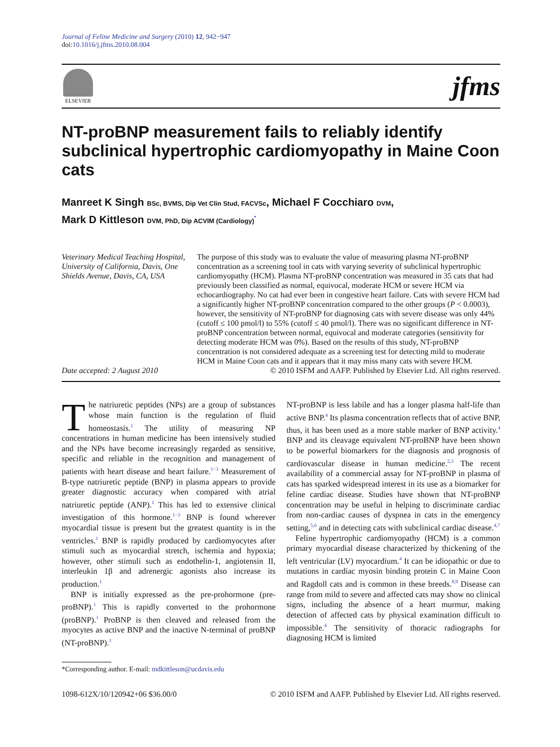Journal of Feline Medicine and Surgery (2010) 12, 942−947
doi:10.1016/j.jfms.2010.08.004
ELSEVIER
jfms
NT-proBNP measurement fails to reliably identify subclinical hypertrophic cardiomyopathy in Maine Coon cats
Manreet K Singh BSc, BVMS, Dip Vet Clin Stud, FACVSc, Michael F Cocchiaro DVM,
Mark D Kittleson DVM, PhD, Dip ACVIM (Cardiology)<sup>*</sup>
Veterinary Medical Teaching Hospital, University of California, Davis, One Shields Avenue, Davis, CA, USA
Date accepted: 2 August 2010
The purpose of this study was to evaluate the value of measuring plasma NT-proBNP concentration as a screening tool in cats with varying severity of subclinical hypertrophic cardiomyopathy (HCM). Plasma NT-proBNP concentration was measured in 35 cats that had previously been classified as normal, equivocal, moderate HCM or severe HCM via echocardiography. No cat had ever been in congestive heart failure. Cats with severe HCM had a significantly higher NT-proBNP concentration compared to the other groups (P < 0.0003), however, the sensitivity of NT-proBNP for diagnosing cats with severe disease was only 44% (cutoff ≤ 100 pmol/l) to 55% (cutoff ≤ 40 pmol/l). There was no significant difference in NT-proBNP concentration between normal, equivocal and moderate categories (sensitivity for detecting moderate HCM was 0%). Based on the results of this study, NT-proBNP concentration is not considered adequate as a screening test for detecting mild to moderate HCM in Maine Coon cats and it appears that it may miss many cats with severe HCM.
© 2010 ISFM and AAFP. Published by Elsevier Ltd. All rights reserved.
The natriuretic peptides (NPs) are a group of substances whose main function is the regulation of fluid homeostasis.<sup>1</sup> The utility of measuring NP concentrations in human medicine has been intensively studied and the NPs have become increasingly regarded as sensitive, specific and reliable in the recognition and management of patients with heart disease and heart failure.<sup>1−3</sup> Measurement of B-type natriuretic peptide (BNP) in plasma appears to provide greater diagnostic accuracy when compared with atrial natriuretic peptide (ANP).<sup>1</sup> This has led to extensive clinical investigation of this hormone.<sup>1−3</sup> BNP is found wherever myocardial tissue is present but the greatest quantity is in the ventricles.<sup>1</sup> BNP is rapidly produced by cardiomyocytes after stimuli such as myocardial stretch, ischemia and hypoxia; however, other stimuli such as endothelin-1, angiotensin II, interleukin 1β and adrenergic agonists also increase its production.<sup>1</sup>
BNP is initially expressed as the pre-prohormone (pre-proBNP).<sup>1</sup> This is rapidly converted to the prohormone (proBNP).<sup>1</sup> ProBNP is then cleaved and released from the myocytes as active BNP and the inactive N-terminal of proBNP (NT-proBNP).<sup>1</sup>
*Corresponding author. E-mail: mdkittleson@ucdavis.edu
NT-proBNP is less labile and has a longer plasma half-life than active BNP.<sup>4</sup> Its plasma concentration reflects that of active BNP, thus, it has been used as a more stable marker of BNP activity.<sup>4</sup> BNP and its cleavage equivalent NT-proBNP have been shown to be powerful biomarkers for the diagnosis and prognosis of cardiovascular disease in human medicine.<sup>2,3</sup> The recent availability of a commercial assay for NT-proBNP in plasma of cats has sparked widespread interest in its use as a biomarker for feline cardiac disease. Studies have shown that NT-proBNP concentration may be useful in helping to discriminate cardiac from non-cardiac causes of dyspnea in cats in the emergency setting,<sup>5,6</sup> and in detecting cats with subclinical cardiac disease.<sup>4,7</sup>
Feline hypertrophic cardiomyopathy (HCM) is a common primary myocardial disease characterized by thickening of the left ventricular (LV) myocardium.<sup>4</sup> It can be idiopathic or due to mutations in cardiac myosin binding protein C in Maine Coon and Ragdoll cats and is common in these breeds.<sup>8,9</sup> Disease can range from mild to severe and affected cats may show no clinical signs, including the absence of a heart murmur, making detection of affected cats by physical examination difficult to impossible.<sup>4</sup> The sensitivity of thoracic radiographs for diagnosing HCM is limited
1098-612X/10/120942+06 $36.00/0 © 2010 ISFM and AAFP. Published by Elsevier Ltd. All rights reserved.